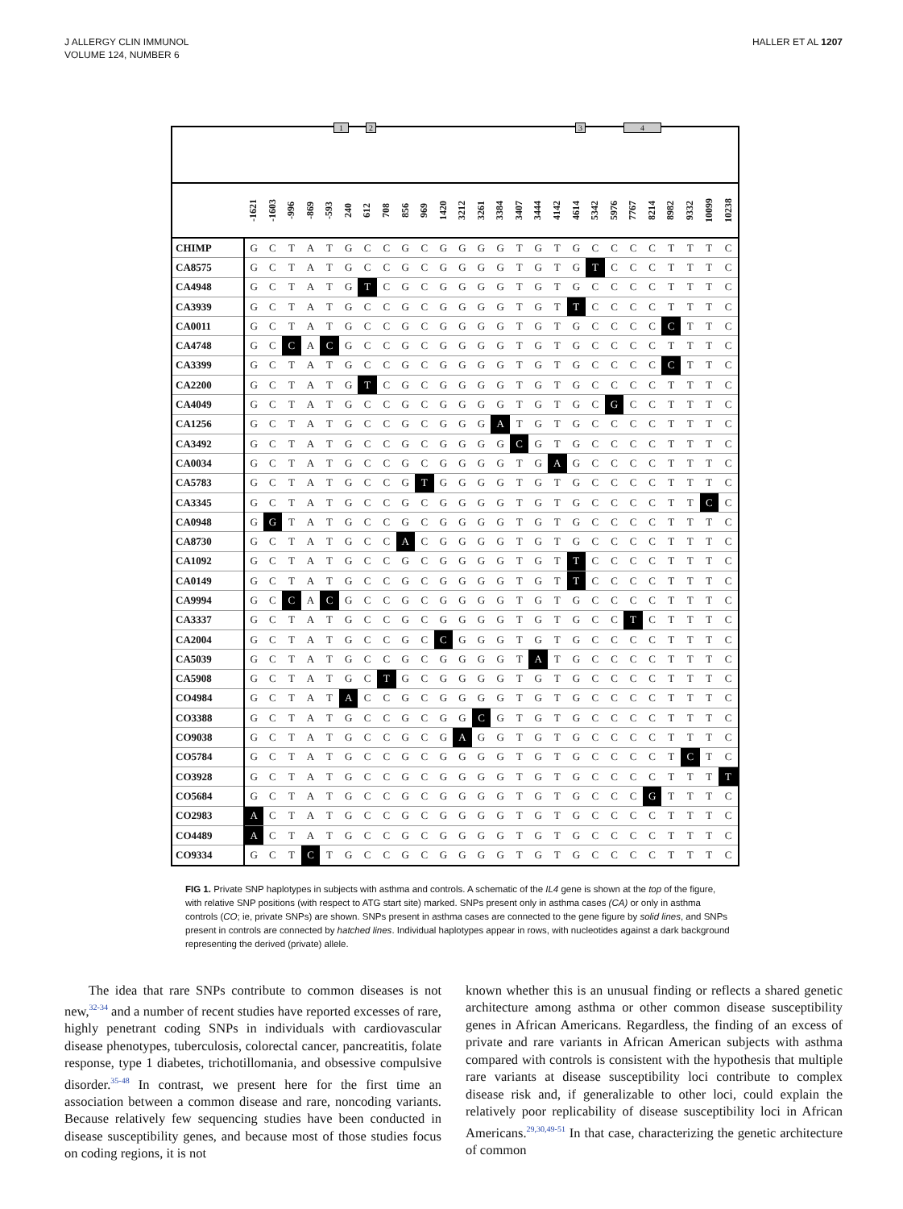J ALLERGY CLIN IMMUNOL
VOLUME 124, NUMBER 6
HALLER ET AL 1207
1 2 3 4
| | -1621 | -1603 | -996 | -869 | -593 | 240 | 612 | 708 | 856 | 969 | 1420 | 3212 | 3261 | 3384 | 3407 | 3444 | 4142 | 4614 | 5342 | 5976 | 7767 | 8214 | 8982 | 9332 | 10099 | 10238 |
| --- | --- | --- | --- | --- | --- | --- | --- | --- | --- | --- | --- | --- | --- | --- | --- | --- | --- | --- | --- | --- | --- | --- | --- | --- | --- | --- |
| CHIMP | G | C | T | A | T | G | C | C | G | C | G | G | G | G | T | G | T | G | C | C | C | C | T | T | T | C |
| CA8575 | G | C | T | A | T | G | C | C | G | C | G | G | G | G | T | G | T | G | T | C | C | C | T | T | T | C |
| CA4948 | G | C | T | A | T | G | T | C | G | C | G | G | G | G | T | G | T | G | C | C | C | C | T | T | T | C |
| CA3939 | G | C | T | A | T | G | C | C | G | C | G | G | G | G | T | G | T | T | C | C | C | C | T | T | T | C |
| CA0011 | G | C | T | A | T | G | C | C | G | C | G | G | G | G | T | G | T | G | C | C | C | C | C | T | T | C |
| CA4748 | G | C | C | A | C | G | C | C | G | C | G | G | G | G | T | G | T | G | C | C | C | C | T | T | T | C |
| CA3399 | G | C | T | A | T | G | C | C | G | C | G | G | G | G | T | G | T | G | C | C | C | C | C | T | T | C |
| CA2200 | G | C | T | A | T | G | T | C | G | C | G | G | G | G | T | G | T | G | C | C | C | C | T | T | T | C |
| CA4049 | G | C | T | A | T | G | C | C | G | C | G | G | G | G | T | G | T | G | C | G | C | C | T | T | T | C |
| CA1256 | G | C | T | A | T | G | C | C | G | C | G | G | G | A | T | G | T | G | C | C | C | C | T | T | T | C |
| CA3492 | G | C | T | A | T | G | C | C | G | C | G | G | G | G | C | G | T | G | C | C | C | C | T | T | T | C |
| CA0034 | G | C | T | A | T | G | C | C | G | C | G | G | G | G | T | G | A | G | C | C | C | C | T | T | T | C |
| CA5783 | G | C | T | A | T | G | C | C | G | T | G | G | G | G | T | G | T | G | C | C | C | C | T | T | T | C |
| CA3345 | G | C | T | A | T | G | C | C | G | C | G | G | G | G | T | G | T | G | C | C | C | C | T | T | C | C |
| CA0948 | G | G | T | A | T | G | C | C | G | C | G | G | G | G | T | G | T | G | C | C | C | C | T | T | T | C |
| CA8730 | G | C | T | A | T | G | C | C | A | C | G | G | G | G | T | G | T | G | C | C | C | C | T | T | T | C |
| CA1092 | G | C | T | A | T | G | C | C | G | C | G | G | G | G | T | G | T | T | C | C | C | C | T | T | T | C |
| CA0149 | G | C | T | A | T | G | C | C | G | C | G | G | G | G | T | G | T | T | C | C | C | C | T | T | T | C |
| CA9994 | G | C | C | A | C | G | C | C | G | C | G | G | G | G | T | G | T | G | C | C | C | C | T | T | T | C |
| CA3337 | G | C | T | A | T | G | C | C | G | C | G | G | G | G | T | G | T | G | C | C | T | C | T | T | T | C |
| CA2004 | G | C | T | A | T | G | C | C | G | C | C | G | G | G | T | G | T | G | C | C | C | C | T | T | T | C |
| CA5039 | G | C | T | A | T | G | C | C | G | C | G | G | G | G | T | A | T | G | C | C | C | C | T | T | T | C |
| CA5908 | G | C | T | A | T | G | C | T | G | C | G | G | G | G | T | G | T | G | C | C | C | C | T | T | T | C |
| CO4984 | G | C | T | A | T | A | C | C | G | C | G | G | G | G | T | G | T | G | C | C | C | C | T | T | T | C |
| CO3388 | G | C | T | A | T | G | C | C | G | C | G | G | C | G | T | G | T | G | C | C | C | C | T | T | T | C |
| CO9038 | G | C | T | A | T | G | C | C | G | C | G | A | G | G | T | G | T | G | C | C | C | C | T | T | T | C |
| CO5784 | G | C | T | A | T | G | C | C | G | C | G | G | G | G | T | G | T | G | C | C | C | C | T | C | T | C |
| CO3928 | G | C | T | A | T | G | C | C | G | C | G | G | G | G | T | G | T | G | C | C | C | C | T | T | T | T |
| CO5684 | G | C | T | A | T | G | C | C | G | C | G | G | G | G | T | G | T | G | C | C | C | G | T | T | T | C |
| CO2983 | A | C | T | A | T | G | C | C | G | C | G | G | G | G | T | G | T | G | C | C | C | C | T | T | T | C |
| CO4489 | A | C | T | A | T | G | C | C | G | C | G | G | G | G | T | G | T | G | C | C | C | C | T | T | T | C |
| CO9334 | G | C | T | C | T | G | C | C | G | C | G | G | G | G | T | G | T | G | C | C | C | C | T | T | T | C |
FIG 1. Private SNP haplotypes in subjects with asthma and controls. A schematic of the IL4 gene is shown at the top of the figure, with relative SNP positions (with respect to ATG start site) marked. SNPs present only in asthma cases (CA) or only in asthma controls (CO; ie, private SNPs) are shown. SNPs present in asthma cases are connected to the gene figure by solid lines, and SNPs present in controls are connected by hatched lines. Individual haplotypes appear in rows, with nucleotides against a dark background representing the derived (private) allele.
The idea that rare SNPs contribute to common diseases is not new,<sup>32-34</sup> and a number of recent studies have reported excesses of rare, highly penetrant coding SNPs in individuals with cardiovascular disease phenotypes, tuberculosis, colorectal cancer, pancreatitis, folate response, type 1 diabetes, trichotillomania, and obsessive compulsive disorder.<sup>35-48</sup> In contrast, we present here for the first time an association between a common disease and rare, noncoding variants. Because relatively few sequencing studies have been conducted in disease susceptibility genes, and because most of those studies focus on coding regions, it is not
known whether this is an unusual finding or reflects a shared genetic architecture among asthma or other common disease susceptibility genes in African Americans. Regardless, the finding of an excess of private and rare variants in African American subjects with asthma compared with controls is consistent with the hypothesis that multiple rare variants at disease susceptibility loci contribute to complex disease risk and, if generalizable to other loci, could explain the relatively poor replicability of disease susceptibility loci in African Americans.<sup>29,30,49-51</sup> In that case, characterizing the genetic architecture of common